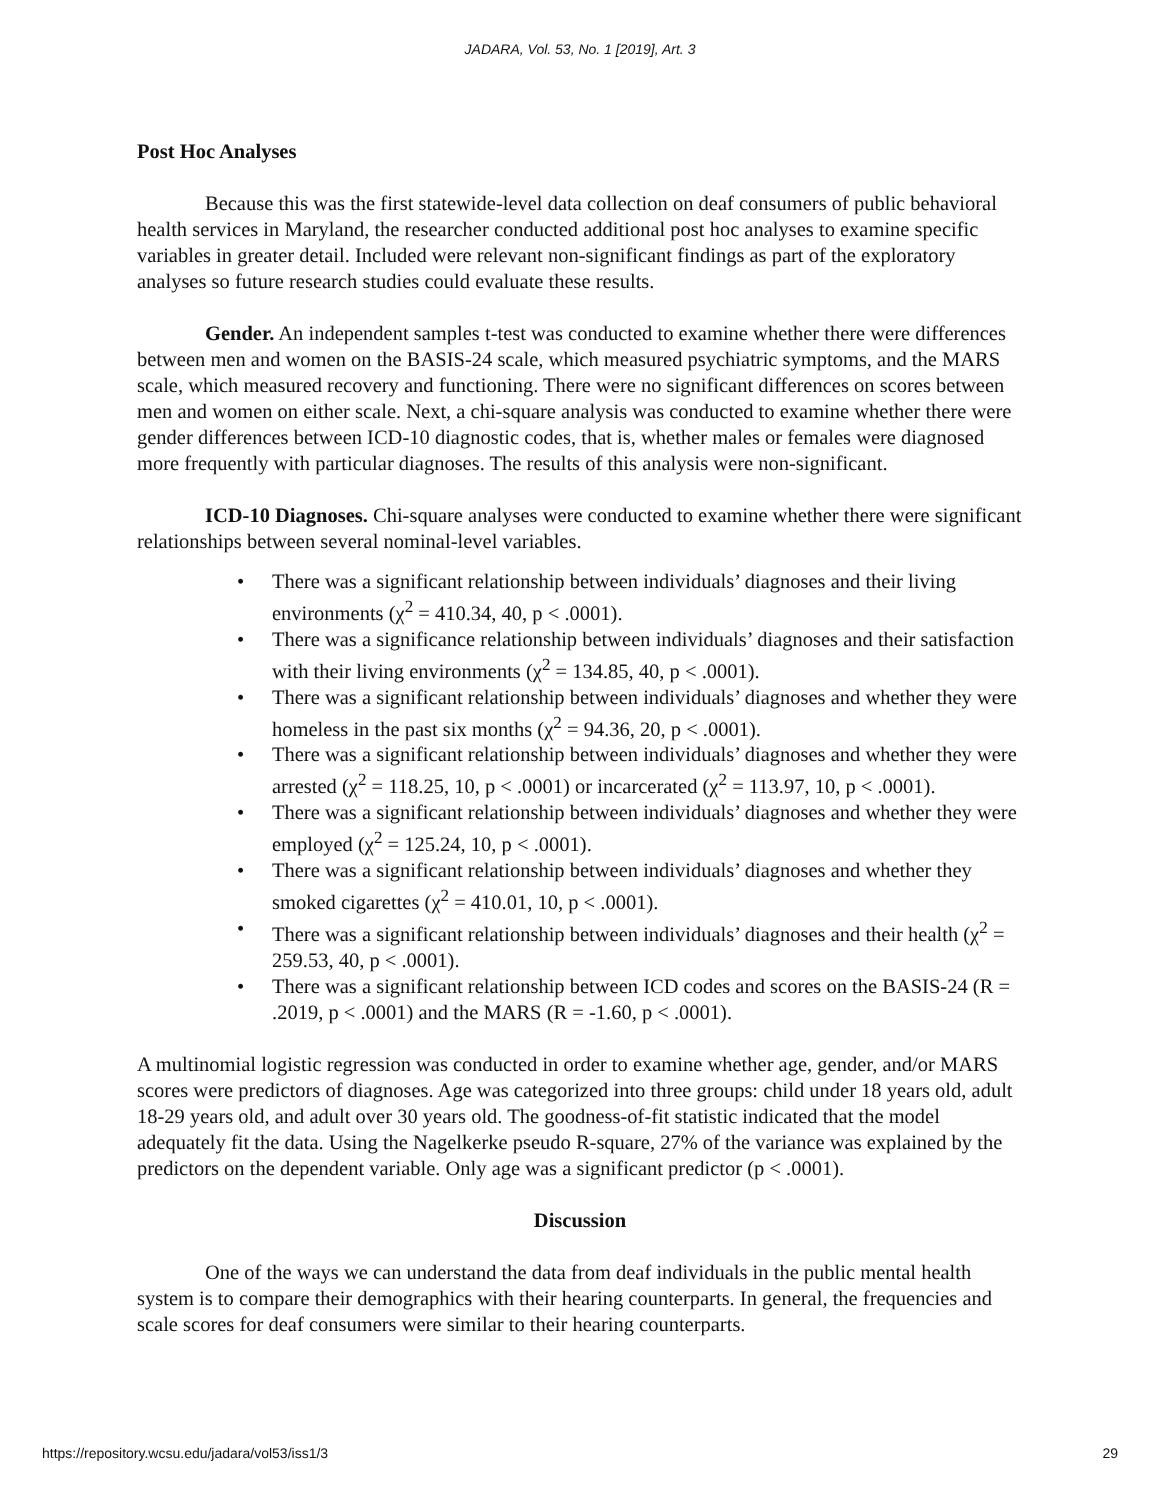JADARA, Vol. 53, No. 1 [2019], Art. 3
Post Hoc Analyses
Because this was the first statewide-level data collection on deaf consumers of public behavioral health services in Maryland, the researcher conducted additional post hoc analyses to examine specific variables in greater detail. Included were relevant non-significant findings as part of the exploratory analyses so future research studies could evaluate these results.
Gender. An independent samples t-test was conducted to examine whether there were differences between men and women on the BASIS-24 scale, which measured psychiatric symptoms, and the MARS scale, which measured recovery and functioning. There were no significant differences on scores between men and women on either scale. Next, a chi-square analysis was conducted to examine whether there were gender differences between ICD-10 diagnostic codes, that is, whether males or females were diagnosed more frequently with particular diagnoses. The results of this analysis were non-significant.
ICD-10 Diagnoses. Chi-square analyses were conducted to examine whether there were significant relationships between several nominal-level variables.
• There was a significant relationship between individuals’ diagnoses and their living environments (χ<sup>2</sup> = 410.34, 40, p < .0001).
• There was a significance relationship between individuals’ diagnoses and their satisfaction with their living environments (χ<sup>2</sup> = 134.85, 40, p < .0001).
• There was a significant relationship between individuals’ diagnoses and whether they were homeless in the past six months (χ<sup>2</sup> = 94.36, 20, p < .0001).
• There was a significant relationship between individuals’ diagnoses and whether they were arrested (χ<sup>2</sup> = 118.25, 10, p < .0001) or incarcerated (χ<sup>2</sup> = 113.97, 10, p < .0001).
• There was a significant relationship between individuals’ diagnoses and whether they were employed (χ<sup>2</sup> = 125.24, 10, p < .0001).
• There was a significant relationship between individuals’ diagnoses and whether they smoked cigarettes (χ<sup>2</sup> = 410.01, 10, p < .0001).
• There was a significant relationship between individuals’ diagnoses and their health (χ<sup>2</sup> = 259.53, 40, p < .0001).
• There was a significant relationship between ICD codes and scores on the BASIS-24 (R = .2019, p < .0001) and the MARS (R = -1.60, p < .0001).
A multinomial logistic regression was conducted in order to examine whether age, gender, and/or MARS scores were predictors of diagnoses. Age was categorized into three groups: child under 18 years old, adult 18-29 years old, and adult over 30 years old. The goodness-of-fit statistic indicated that the model adequately fit the data. Using the Nagelkerke pseudo R-square, 27% of the variance was explained by the predictors on the dependent variable. Only age was a significant predictor (p < .0001).
Discussion
One of the ways we can understand the data from deaf individuals in the public mental health system is to compare their demographics with their hearing counterparts. In general, the frequencies and scale scores for deaf consumers were similar to their hearing counterparts.
https://repository.wcsu.edu/jadara/vol53/iss1/3 29